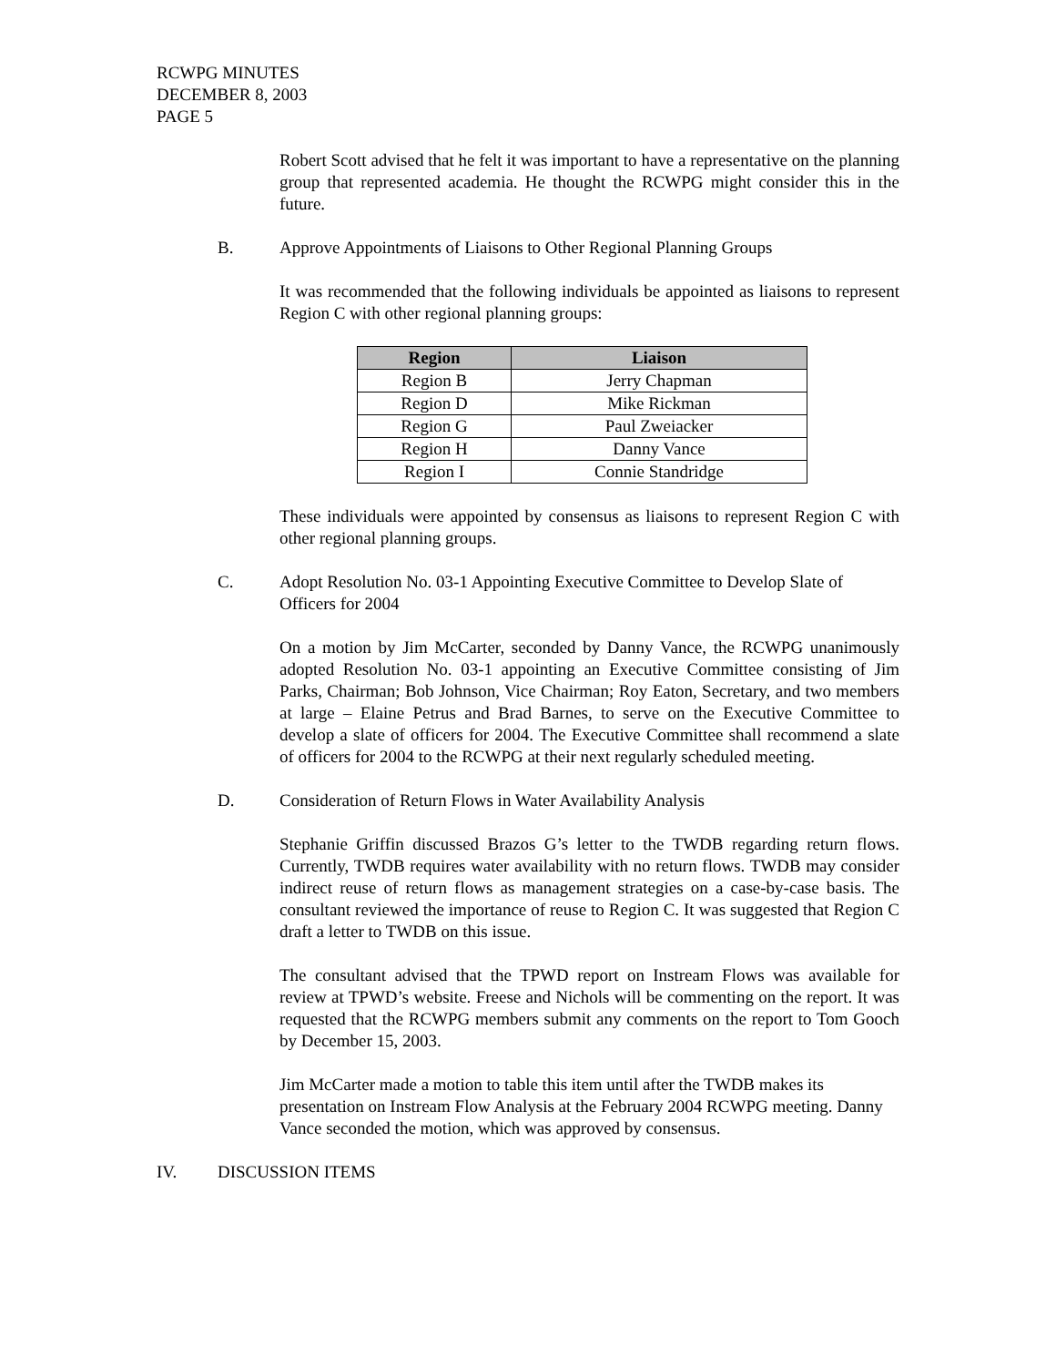RCWPG MINUTES
DECEMBER 8, 2003
PAGE 5
Robert Scott advised that he felt it was important to have a representative on the planning group that represented academia. He thought the RCWPG might consider this in the future.
B. Approve Appointments of Liaisons to Other Regional Planning Groups
It was recommended that the following individuals be appointed as liaisons to represent Region C with other regional planning groups:
| Region | Liaison |
| --- | --- |
| Region B | Jerry Chapman |
| Region D | Mike Rickman |
| Region G | Paul Zweiacker |
| Region H | Danny Vance |
| Region I | Connie Standridge |
These individuals were appointed by consensus as liaisons to represent Region C with other regional planning groups.
C. Adopt Resolution No. 03-1 Appointing Executive Committee to Develop Slate of Officers for 2004
On a motion by Jim McCarter, seconded by Danny Vance, the RCWPG unanimously adopted Resolution No. 03-1 appointing an Executive Committee consisting of Jim Parks, Chairman; Bob Johnson, Vice Chairman; Roy Eaton, Secretary, and two members at large – Elaine Petrus and Brad Barnes, to serve on the Executive Committee to develop a slate of officers for 2004. The Executive Committee shall recommend a slate of officers for 2004 to the RCWPG at their next regularly scheduled meeting.
D. Consideration of Return Flows in Water Availability Analysis
Stephanie Griffin discussed Brazos G’s letter to the TWDB regarding return flows. Currently, TWDB requires water availability with no return flows. TWDB may consider indirect reuse of return flows as management strategies on a case-by-case basis. The consultant reviewed the importance of reuse to Region C. It was suggested that Region C draft a letter to TWDB on this issue.
The consultant advised that the TPWD report on Instream Flows was available for review at TPWD’s website. Freese and Nichols will be commenting on the report. It was requested that the RCWPG members submit any comments on the report to Tom Gooch by December 15, 2003.
Jim McCarter made a motion to table this item until after the TWDB makes its presentation on Instream Flow Analysis at the February 2004 RCWPG meeting. Danny Vance seconded the motion, which was approved by consensus.
IV. DISCUSSION ITEMS